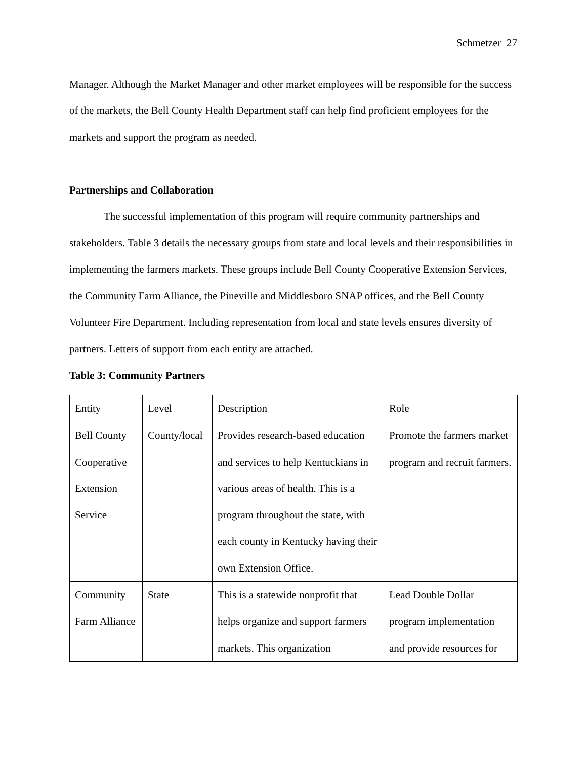Schmetzer 27
Manager. Although the Market Manager and other market employees will be responsible for the success of the markets, the Bell County Health Department staff can help find proficient employees for the markets and support the program as needed.
Partnerships and Collaboration
The successful implementation of this program will require community partnerships and stakeholders. Table 3 details the necessary groups from state and local levels and their responsibilities in implementing the farmers markets. These groups include Bell County Cooperative Extension Services, the Community Farm Alliance, the Pineville and Middlesboro SNAP offices, and the Bell County Volunteer Fire Department. Including representation from local and state levels ensures diversity of partners. Letters of support from each entity are attached.
Table 3: Community Partners
| Entity | Level | Description | Role |
| Bell County Cooperative Extension Service | County/local | Provides research-based education and services to help Kentuckians in various areas of health. This is a program throughout the state, with each county in Kentucky having their own Extension Office. | Promote the farmers market program and recruit farmers. |
| Community Farm Alliance | State | This is a statewide nonprofit that helps organize and support farmers markets. This organization | Lead Double Dollar program implementation and provide resources for |